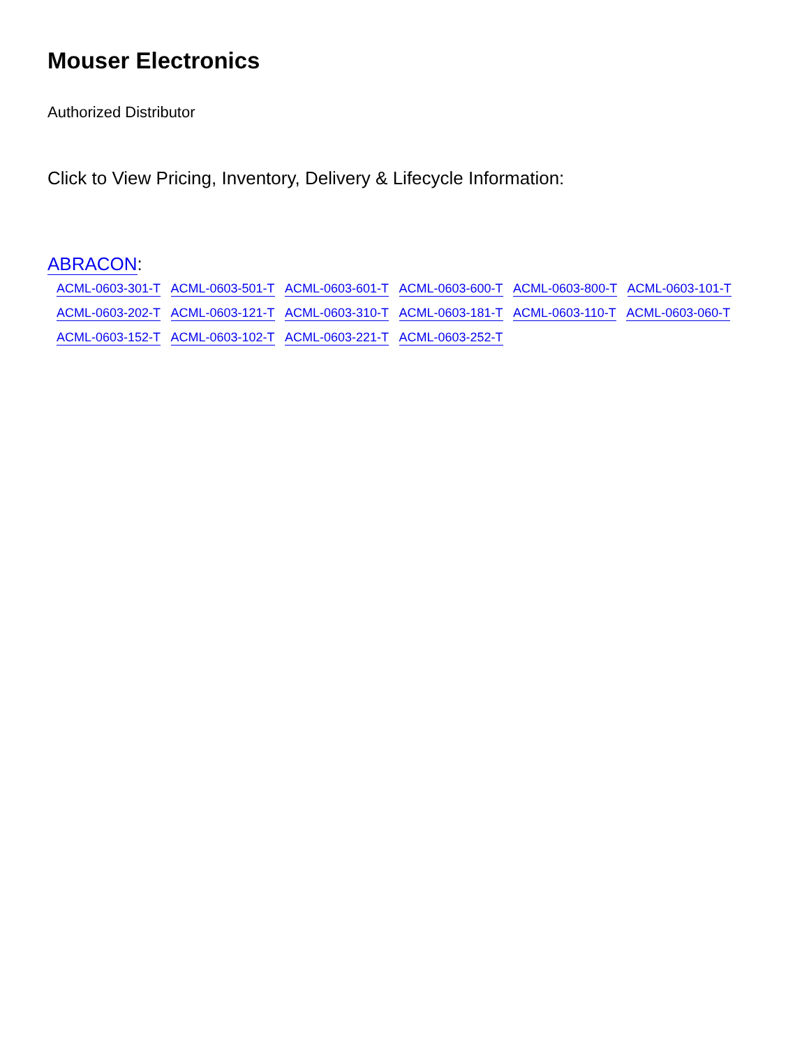Mouser Electronics
Authorized Distributor
Click to View Pricing, Inventory, Delivery & Lifecycle Information:
ABRACON:
ACML-0603-301-T ACML-0603-501-T ACML-0603-601-T ACML-0603-600-T ACML-0603-800-T ACML-0603-101-T ACML-0603-202-T ACML-0603-121-T ACML-0603-310-T ACML-0603-181-T ACML-0603-110-T ACML-0603-060-T ACML-0603-152-T ACML-0603-102-T ACML-0603-221-T ACML-0603-252-T